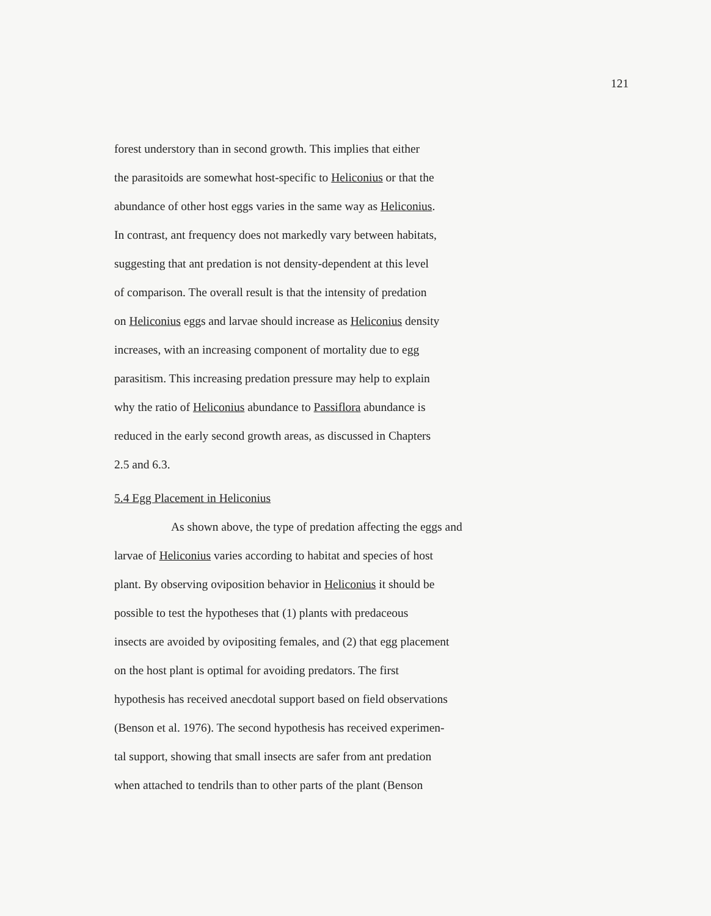121
forest understory than in second growth. This implies that either
the parasitoids are somewhat host-specific to Heliconius or that the
abundance of other host eggs varies in the same way as Heliconius.
In contrast, ant frequency does not markedly vary between habitats,
suggesting that ant predation is not density-dependent at this level
of comparison. The overall result is that the intensity of predation
on Heliconius eggs and larvae should increase as Heliconius density
increases, with an increasing component of mortality due to egg
parasitism. This increasing predation pressure may help to explain
why the ratio of Heliconius abundance to Passiflora abundance is
reduced in the early second growth areas, as discussed in Chapters
2.5 and 6.3.
5.4 Egg Placement in Heliconius
As shown above, the type of predation affecting the eggs and
larvae of Heliconius varies according to habitat and species of host
plant. By observing oviposition behavior in Heliconius it should be
possible to test the hypotheses that (1) plants with predaceous
insects are avoided by ovipositing females, and (2) that egg placement
on the host plant is optimal for avoiding predators. The first
hypothesis has received anecdotal support based on field observations
(Benson et al. 1976). The second hypothesis has received experimen-
tal support, showing that small insects are safer from ant predation
when attached to tendrils than to other parts of the plant (Benson